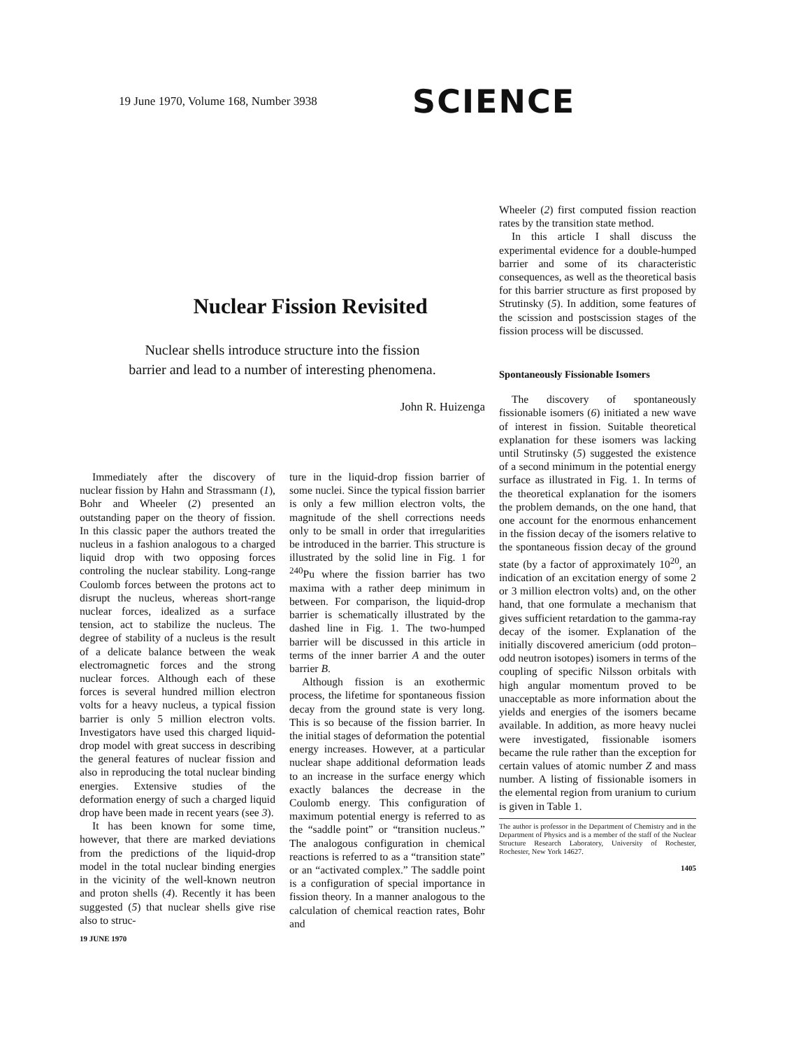19 June 1970, Volume 168, Number 3938 SCIENCE
Nuclear Fission Revisited
Nuclear shells introduce structure into the fission
barrier and lead to a number of interesting phenomena.
John R. Huizenga
Immediately after the discovery of nuclear fission by Hahn and Strassmann (1), Bohr and Wheeler (2) presented an outstanding paper on the theory of fission. In this classic paper the authors treated the nucleus in a fashion analogous to a charged liquid drop with two opposing forces controling the nuclear stability. Long-range Coulomb forces between the protons act to disrupt the nucleus, whereas short-range nuclear forces, idealized as a surface tension, act to stabilize the nucleus. The degree of stability of a nucleus is the result of a delicate balance between the weak electromagnetic forces and the strong nuclear forces. Although each of these forces is several hundred million electron volts for a heavy nucleus, a typical fission barrier is only 5 million electron volts. Investigators have used this charged liquid-drop model with great success in describing the general features of nuclear fission and also in reproducing the total nuclear binding energies. Extensive studies of the deformation energy of such a charged liquid drop have been made in recent years (see 3).
It has been known for some time, however, that there are marked deviations from the predictions of the liquid-drop model in the total nuclear binding energies in the vicinity of the well-known neutron and proton shells (4). Recently it has been suggested (5) that nuclear shells give rise also to struc-
19 JUNE 1970
ture in the liquid-drop fission barrier of some nuclei. Since the typical fission barrier is only a few million electron volts, the magnitude of the shell corrections needs only to be small in order that irregularities be introduced in the barrier. This structure is illustrated by the solid line in Fig. 1 for <sup>240</sup>Pu where the fission barrier has two maxima with a rather deep minimum in between. For comparison, the liquid-drop barrier is schematically illustrated by the dashed line in Fig. 1. The two-humped barrier will be discussed in this article in terms of the inner barrier A and the outer barrier B.
Although fission is an exothermic process, the lifetime for spontaneous fission decay from the ground state is very long. This is so because of the fission barrier. In the initial stages of deformation the potential energy increases. However, at a particular nuclear shape additional deformation leads to an increase in the surface energy which exactly balances the decrease in the Coulomb energy. This configuration of maximum potential energy is referred to as the “saddle point” or “transition nucleus.” The analogous configuration in chemical reactions is referred to as a “transition state” or an “activated complex.” The saddle point is a configuration of special importance in fission theory. In a manner analogous to the calculation of chemical reaction rates, Bohr and
Wheeler (2) first computed fission reaction rates by the transition state method.
In this article I shall discuss the experimental evidence for a double-humped barrier and some of its characteristic consequences, as well as the theoretical basis for this barrier structure as first proposed by Strutinsky (5). In addition, some features of the scission and postscission stages of the fission process will be discussed.
Spontaneously Fissionable Isomers
The discovery of spontaneously fissionable isomers (6) initiated a new wave of interest in fission. Suitable theoretical explanation for these isomers was lacking until Strutinsky (5) suggested the existence of a second minimum in the potential energy surface as illustrated in Fig. 1. In terms of the theoretical explanation for the isomers the problem demands, on the one hand, that one account for the enormous enhancement in the fission decay of the isomers relative to the spontaneous fission decay of the ground state (by a factor of approximately 10<sup>20</sup>, an indication of an excitation energy of some 2 or 3 million electron volts) and, on the other hand, that one formulate a mechanism that gives sufficient retardation to the gamma-ray decay of the isomer. Explanation of the initially discovered americium (odd proton–odd neutron isotopes) isomers in terms of the coupling of specific Nilsson orbitals with high angular momentum proved to be unacceptable as more information about the yields and energies of the isomers became available. In addition, as more heavy nuclei were investigated, fissionable isomers became the rule rather than the exception for certain values of atomic number Z and mass number. A listing of fissionable isomers in the elemental region from uranium to curium is given in Table 1.
The author is professor in the Department of Chemistry and in the Department of Physics and is a member of the staff of the Nuclear Structure Research Laboratory, University of Rochester, Rochester, New York 14627.
1405